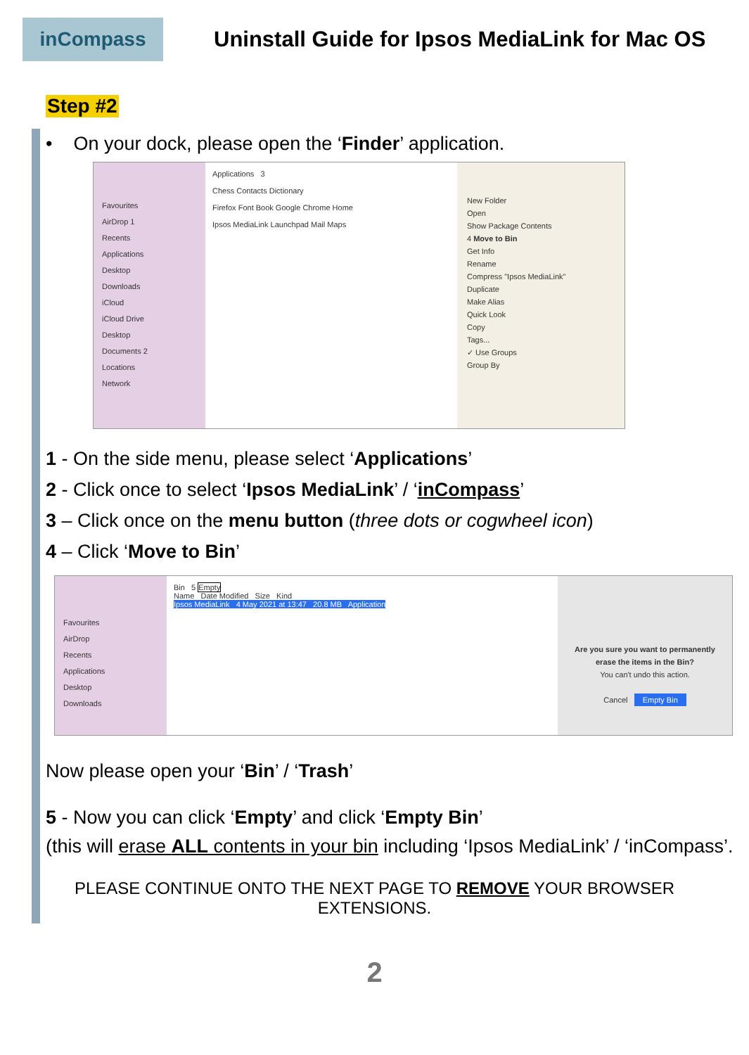inCompass
Uninstall Guide for Ipsos MediaLink for Mac OS
Step #2
• On your dock, please open the ‘Finder’ application.
Favourites
AirDrop 1
Recents
Applications
Desktop
Downloads
iCloud
iCloud Drive
Desktop
Documents 2
Locations
Network
Applications 3
Chess Contacts Dictionary
Firefox Font Book Google Chrome Home
Ipsos MediaLink Launchpad Mail Maps
New Folder
Open
Show Package Contents
4 Move to Bin
Get Info
Rename
Compress "Ipsos MediaLink"
Duplicate
Make Alias
Quick Look
Copy
Tags...
✓ Use Groups
Group By
1 - On the side menu, please select ‘Applications’
2 - Click once to select ‘Ipsos MediaLink’ / ‘inCompass’
3 – Click once on the menu button (three dots or cogwheel icon)
4 – Click ‘Move to Bin’
Favourites
AirDrop
Recents
Applications
Desktop
Downloads
Bin 5 Empty
Name Date Modified Size Kind
Ipsos MediaLink 4 May 2021 at 13:47 20.8 MB Application
Are you sure you want to permanently erase the items in the Bin?
You can't undo this action.
Cancel Empty Bin
Now please open your ‘Bin’ / ‘Trash’
5 - Now you can click ‘Empty’ and click ‘Empty Bin’
(this will erase ALL contents in your bin including ‘Ipsos MediaLink’ / ‘inCompass’.
PLEASE CONTINUE ONTO THE NEXT PAGE TO REMOVE YOUR BROWSER EXTENSIONS.
2